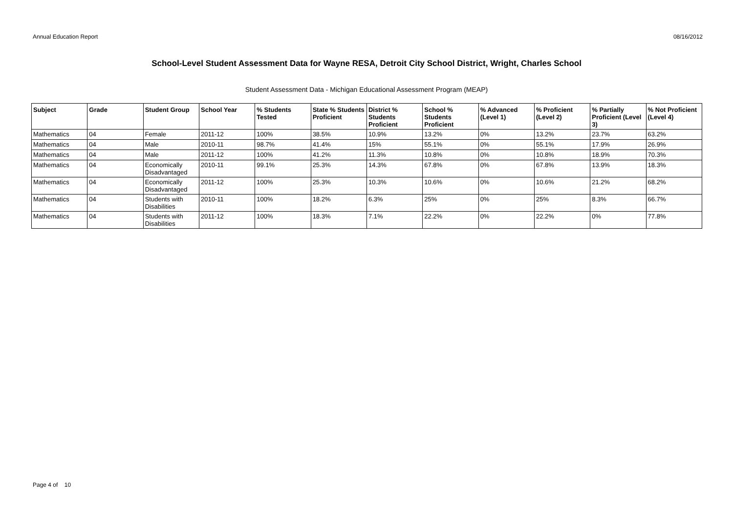Annual Education Report 08/16/2012
School-Level Student Assessment Data for Wayne RESA, Detroit City School District, Wright, Charles School
Student Assessment Data - Michigan Educational Assessment Program (MEAP)
| Subject | Grade | Student Group | School Year | % Students Tested | State % Students Proficient | District % Students Proficient | School % Students Proficient | % Advanced (Level 1) | % Proficient (Level 2) | % Partially Proficient (Level 3) | % Not Proficient (Level 4) |
| --- | --- | --- | --- | --- | --- | --- | --- | --- | --- | --- | --- |
| Mathematics | 04 | Female | 2011-12 | 100% | 38.5% | 10.9% | 13.2% | 0% | 13.2% | 23.7% | 63.2% |
| Mathematics | 04 | Male | 2010-11 | 98.7% | 41.4% | 15% | 55.1% | 0% | 55.1% | 17.9% | 26.9% |
| Mathematics | 04 | Male | 2011-12 | 100% | 41.2% | 11.3% | 10.8% | 0% | 10.8% | 18.9% | 70.3% |
| Mathematics | 04 | Economically Disadvantaged | 2010-11 | 99.1% | 25.3% | 14.3% | 67.8% | 0% | 67.8% | 13.9% | 18.3% |
| Mathematics | 04 | Economically Disadvantaged | 2011-12 | 100% | 25.3% | 10.3% | 10.6% | 0% | 10.6% | 21.2% | 68.2% |
| Mathematics | 04 | Students with Disabilities | 2010-11 | 100% | 18.2% | 6.3% | 25% | 0% | 25% | 8.3% | 66.7% |
| Mathematics | 04 | Students with Disabilities | 2011-12 | 100% | 18.3% | 7.1% | 22.2% | 0% | 22.2% | 0% | 77.8% |
Page 4 of 10